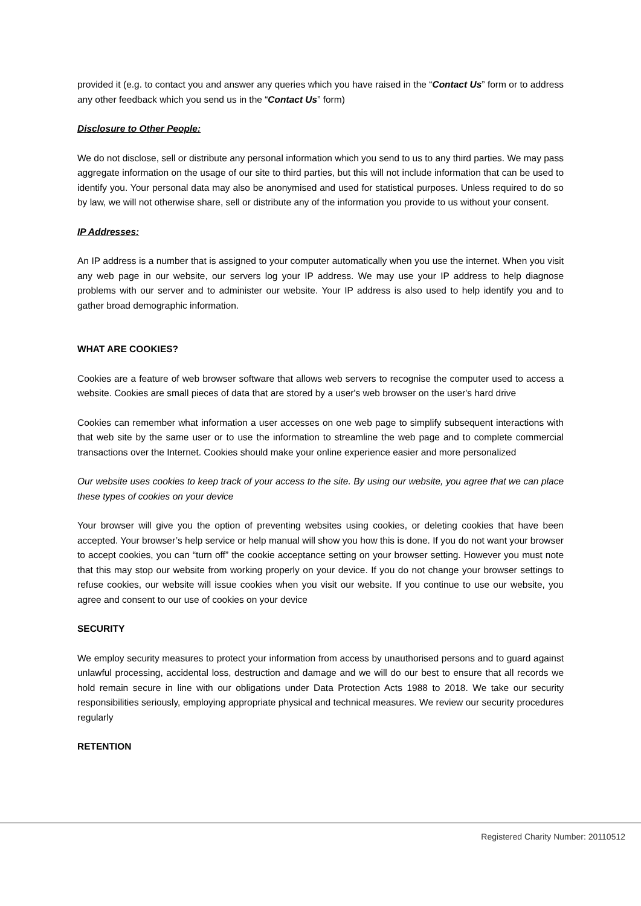provided it (e.g. to contact you and answer any queries which you have raised in the “Contact Us” form or to address any other feedback which you send us in the “Contact Us” form)
Disclosure to Other People:
We do not disclose, sell or distribute any personal information which you send to us to any third parties. We may pass aggregate information on the usage of our site to third parties, but this will not include information that can be used to identify you. Your personal data may also be anonymised and used for statistical purposes. Unless required to do so by law, we will not otherwise share, sell or distribute any of the information you provide to us without your consent.
IP Addresses:
An IP address is a number that is assigned to your computer automatically when you use the internet. When you visit any web page in our website, our servers log your IP address. We may use your IP address to help diagnose problems with our server and to administer our website. Your IP address is also used to help identify you and to gather broad demographic information.
WHAT ARE COOKIES?
Cookies are a feature of web browser software that allows web servers to recognise the computer used to access a website. Cookies are small pieces of data that are stored by a user's web browser on the user's hard drive
Cookies can remember what information a user accesses on one web page to simplify subsequent interactions with that web site by the same user or to use the information to streamline the web page and to complete commercial transactions over the Internet. Cookies should make your online experience easier and more personalized
Our website uses cookies to keep track of your access to the site. By using our website, you agree that we can place these types of cookies on your device
Your browser will give you the option of preventing websites using cookies, or deleting cookies that have been accepted. Your browser’s help service or help manual will show you how this is done. If you do not want your browser to accept cookies, you can “turn off” the cookie acceptance setting on your browser setting. However you must note that this may stop our website from working properly on your device. If you do not change your browser settings to refuse cookies, our website will issue cookies when you visit our website. If you continue to use our website, you agree and consent to our use of cookies on your device
SECURITY
We employ security measures to protect your information from access by unauthorised persons and to guard against unlawful processing, accidental loss, destruction and damage and we will do our best to ensure that all records we hold remain secure in line with our obligations under Data Protection Acts 1988 to 2018. We take our security responsibilities seriously, employing appropriate physical and technical measures. We review our security procedures regularly
RETENTION
Registered Charity Number: 20110512